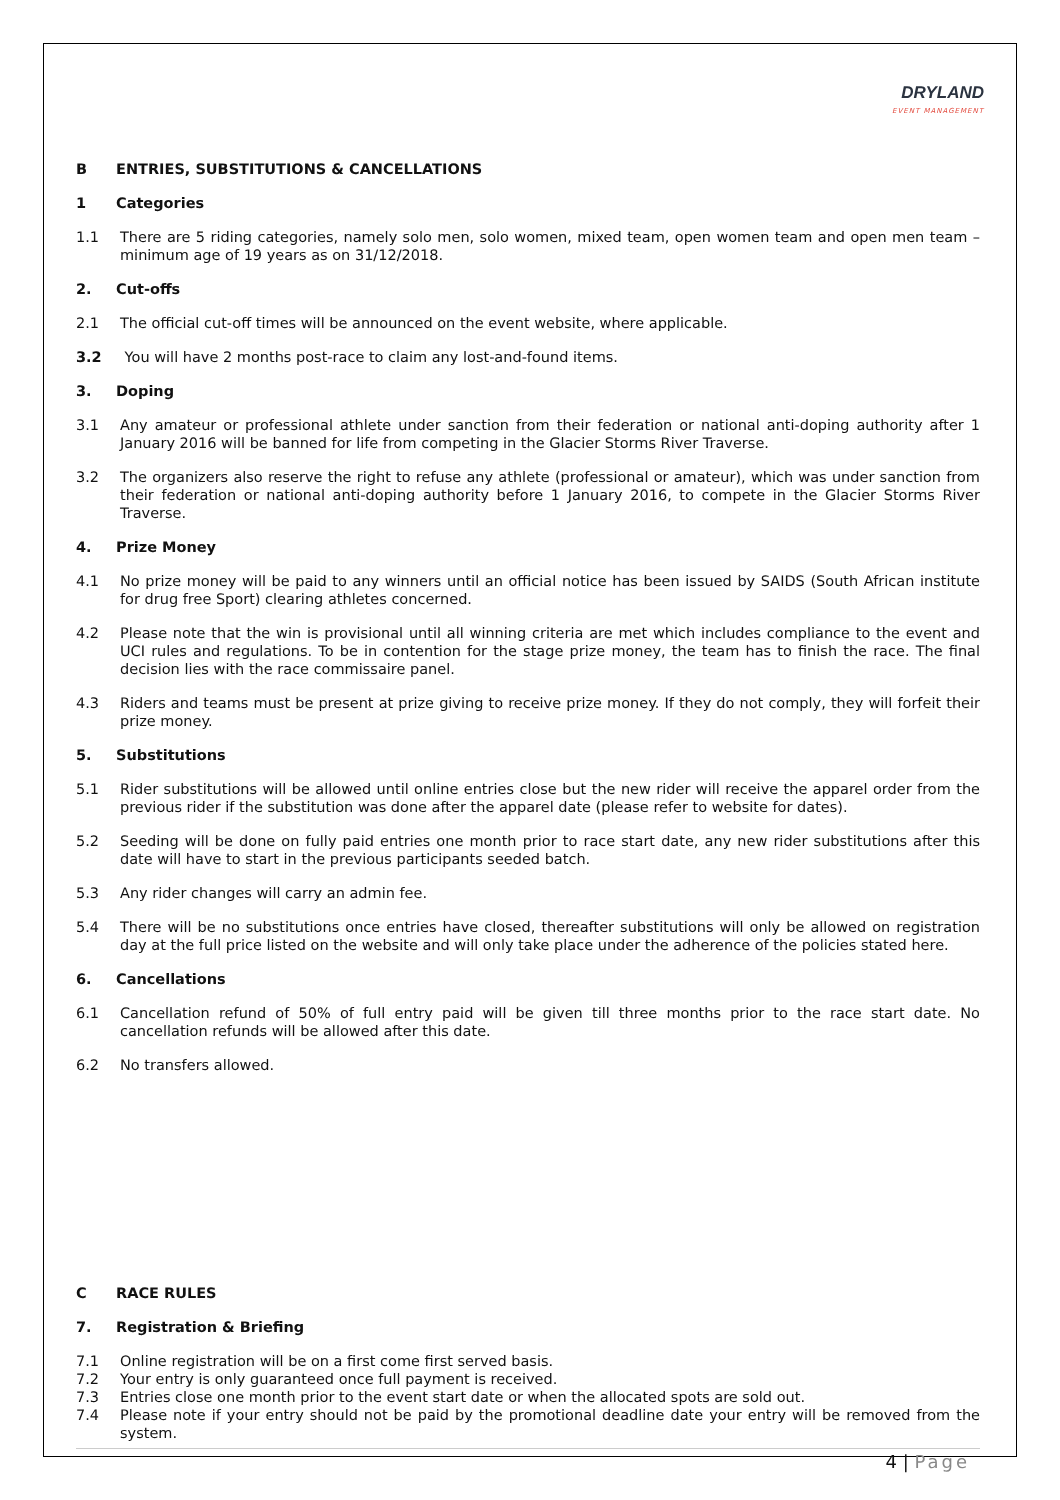DRYLAND
EVENT MANAGEMENT
B ENTRIES, SUBSTITUTIONS & CANCELLATIONS
1 Categories
1.1 There are 5 riding categories, namely solo men, solo women, mixed team, open women team and open men team – minimum age of 19 years as on 31/12/2018.
2. Cut-offs
2.1 The official cut-off times will be announced on the event website, where applicable.
3.2 You will have 2 months post-race to claim any lost-and-found items.
3. Doping
3.1 Any amateur or professional athlete under sanction from their federation or national anti-doping authority after 1 January 2016 will be banned for life from competing in the Glacier Storms River Traverse.
3.2 The organizers also reserve the right to refuse any athlete (professional or amateur), which was under sanction from their federation or national anti-doping authority before 1 January 2016, to compete in the Glacier Storms River Traverse.
4. Prize Money
4.1 No prize money will be paid to any winners until an official notice has been issued by SAIDS (South African institute for drug free Sport) clearing athletes concerned.
4.2 Please note that the win is provisional until all winning criteria are met which includes compliance to the event and UCI rules and regulations. To be in contention for the stage prize money, the team has to finish the race. The final decision lies with the race commissaire panel.
4.3 Riders and teams must be present at prize giving to receive prize money. If they do not comply, they will forfeit their prize money.
5. Substitutions
5.1 Rider substitutions will be allowed until online entries close but the new rider will receive the apparel order from the previous rider if the substitution was done after the apparel date (please refer to website for dates).
5.2 Seeding will be done on fully paid entries one month prior to race start date, any new rider substitutions after this date will have to start in the previous participants seeded batch.
5.3 Any rider changes will carry an admin fee.
5.4 There will be no substitutions once entries have closed, thereafter substitutions will only be allowed on registration day at the full price listed on the website and will only take place under the adherence of the policies stated here.
6. Cancellations
6.1 Cancellation refund of 50% of full entry paid will be given till three months prior to the race start date. No cancellation refunds will be allowed after this date.
6.2 No transfers allowed.
C RACE RULES
7. Registration & Briefing
7.1 Online registration will be on a first come first served basis.
7.2 Your entry is only guaranteed once full payment is received.
7.3 Entries close one month prior to the event start date or when the allocated spots are sold out.
7.4 Please note if your entry should not be paid by the promotional deadline date your entry will be removed from the system.
4 | Page